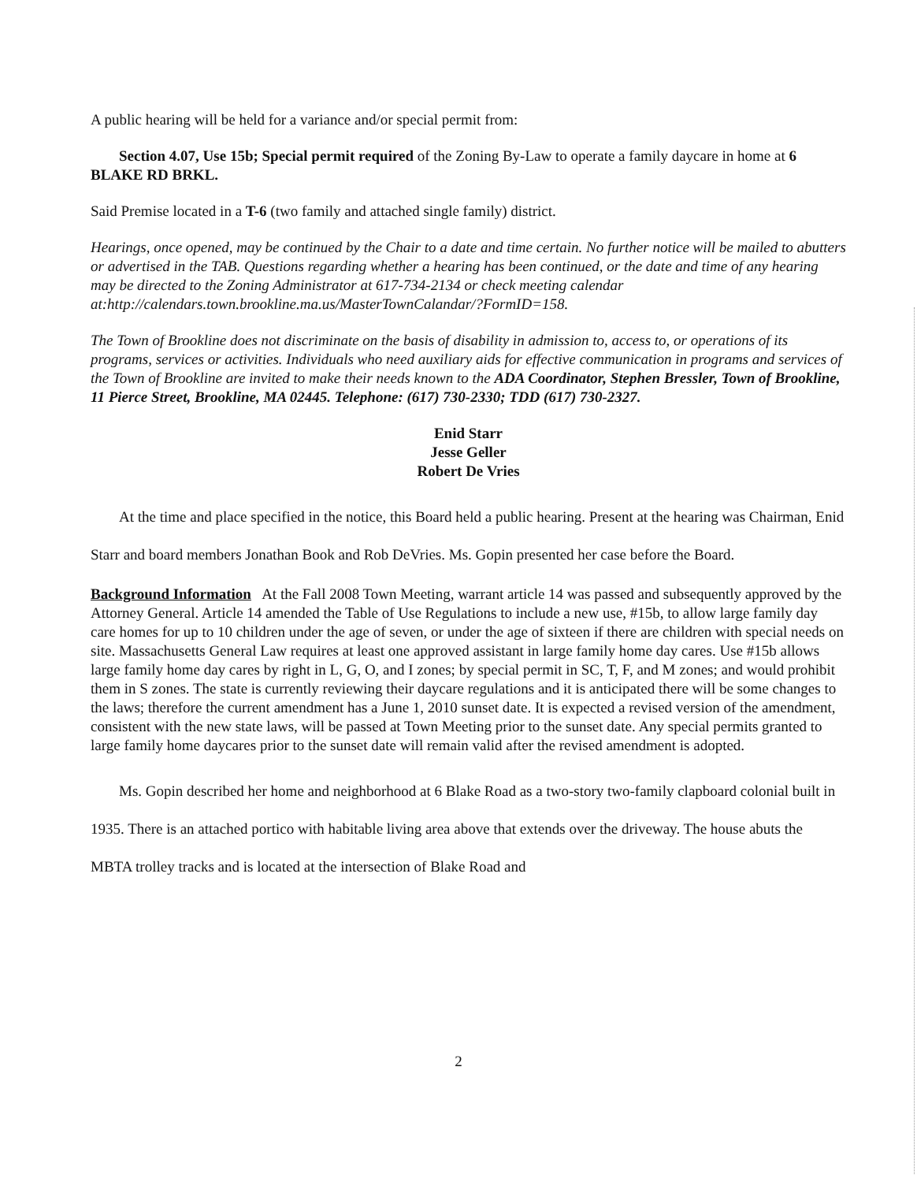A public hearing will be held for a variance and/or special permit from:
Section 4.07, Use 15b; Special permit required of the Zoning By-Law to operate a family daycare in home at 6 BLAKE RD BRKL.
Said Premise located in a T-6 (two family and attached single family) district.
Hearings, once opened, may be continued by the Chair to a date and time certain. No further notice will be mailed to abutters or advertised in the TAB. Questions regarding whether a hearing has been continued, or the date and time of any hearing may be directed to the Zoning Administrator at 617-734-2134 or check meeting calendar at:http://calendars.town.brookline.ma.us/MasterTownCalandar/?FormID=158.
The Town of Brookline does not discriminate on the basis of disability in admission to, access to, or operations of its programs, services or activities. Individuals who need auxiliary aids for effective communication in programs and services of the Town of Brookline are invited to make their needs known to the ADA Coordinator, Stephen Bressler, Town of Brookline, 11 Pierce Street, Brookline, MA 02445. Telephone: (617) 730-2330; TDD (617) 730-2327.
Enid Starr
Jesse Geller
Robert De Vries
At the time and place specified in the notice, this Board held a public hearing. Present at the hearing was Chairman, Enid Starr and board members Jonathan Book and Rob DeVries. Ms. Gopin presented her case before the Board.
Background Information At the Fall 2008 Town Meeting, warrant article 14 was passed and subsequently approved by the Attorney General. Article 14 amended the Table of Use Regulations to include a new use, #15b, to allow large family day care homes for up to 10 children under the age of seven, or under the age of sixteen if there are children with special needs on site. Massachusetts General Law requires at least one approved assistant in large family home day cares. Use #15b allows large family home day cares by right in L, G, O, and I zones; by special permit in SC, T, F, and M zones; and would prohibit them in S zones. The state is currently reviewing their daycare regulations and it is anticipated there will be some changes to the laws; therefore the current amendment has a June 1, 2010 sunset date. It is expected a revised version of the amendment, consistent with the new state laws, will be passed at Town Meeting prior to the sunset date. Any special permits granted to large family home daycares prior to the sunset date will remain valid after the revised amendment is adopted.
Ms. Gopin described her home and neighborhood at 6 Blake Road as a two-story two-family clapboard colonial built in 1935. There is an attached portico with habitable living area above that extends over the driveway. The house abuts the MBTA trolley tracks and is located at the intersection of Blake Road and
2